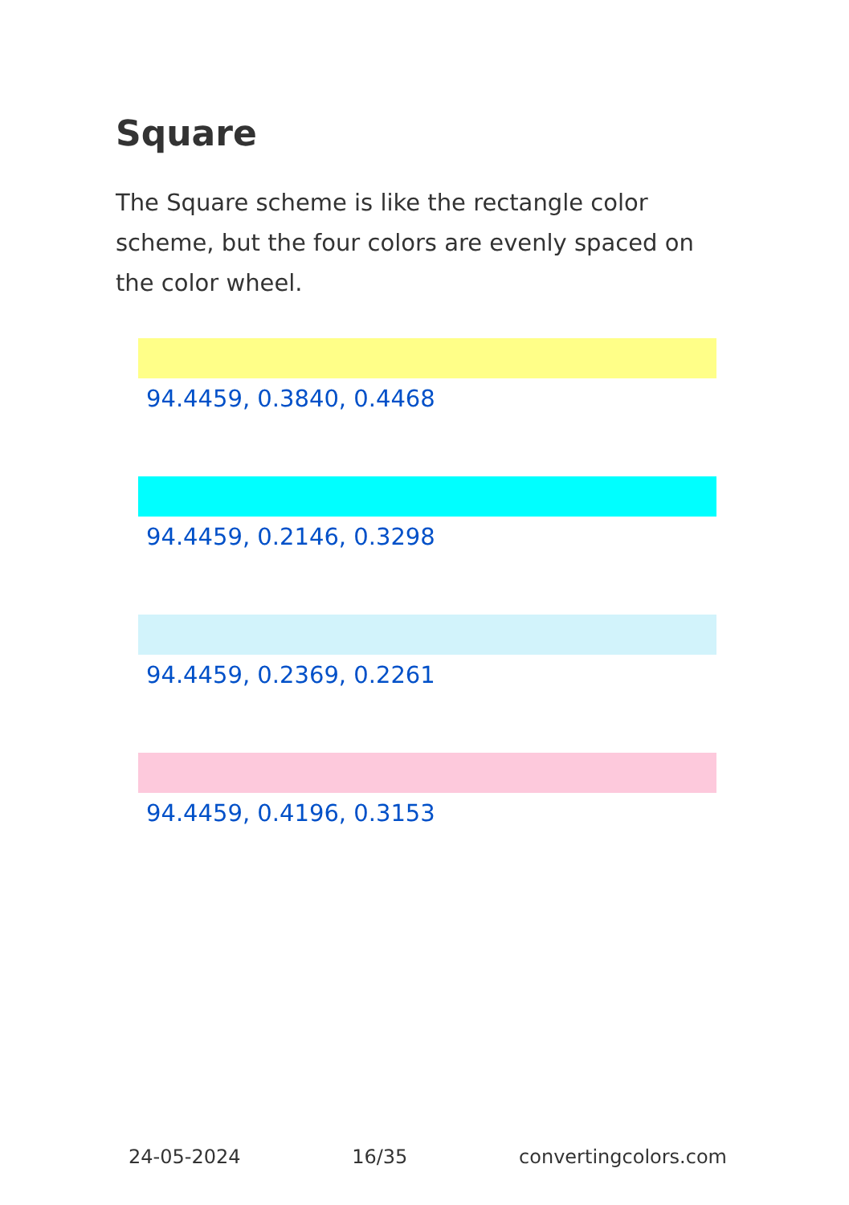Square
The Square scheme is like the rectangle color scheme, but the four colors are evenly spaced on the color wheel.
94.4459, 0.3840, 0.4468
94.4459, 0.2146, 0.3298
94.4459, 0.2369, 0.2261
94.4459, 0.4196, 0.3153
24-05-2024 16/35 convertingcolors.com